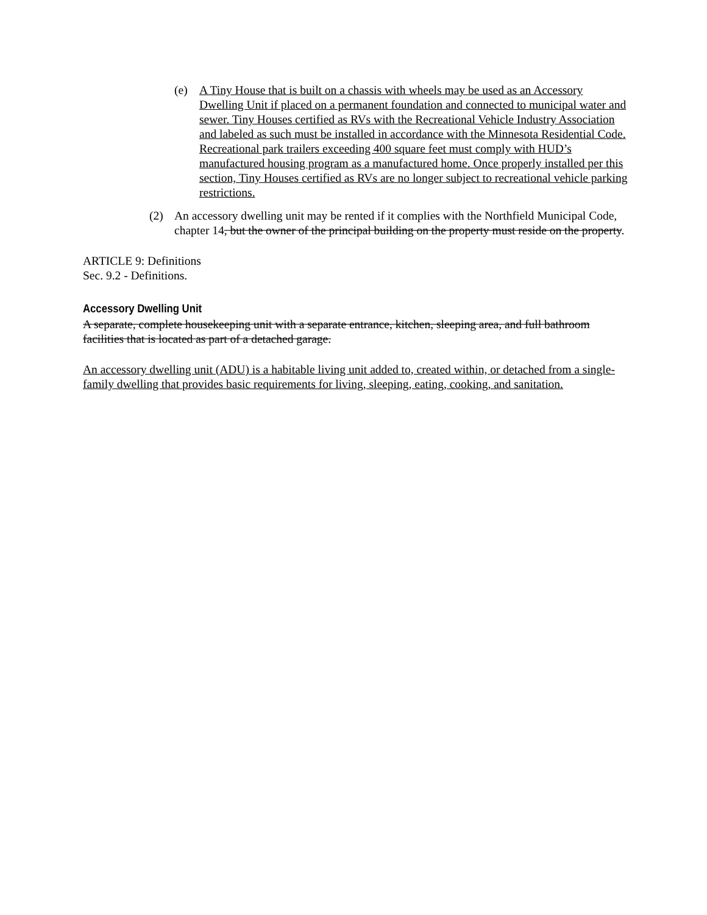(e) A Tiny House that is built on a chassis with wheels may be used as an Accessory Dwelling Unit if placed on a permanent foundation and connected to municipal water and sewer. Tiny Houses certified as RVs with the Recreational Vehicle Industry Association and labeled as such must be installed in accordance with the Minnesota Residential Code. Recreational park trailers exceeding 400 square feet must comply with HUD’s manufactured housing program as a manufactured home. Once properly installed per this section, Tiny Houses certified as RVs are no longer subject to recreational vehicle parking restrictions.
(2) An accessory dwelling unit may be rented if it complies with the Northfield Municipal Code, chapter 14, but the owner of the principal building on the property must reside on the property.
ARTICLE 9: Definitions
Sec. 9.2 - Definitions.
Accessory Dwelling Unit
A separate, complete housekeeping unit with a separate entrance, kitchen, sleeping area, and full bathroom facilities that is located as part of a detached garage.
An accessory dwelling unit (ADU) is a habitable living unit added to, created within, or detached from a single-family dwelling that provides basic requirements for living, sleeping, eating, cooking, and sanitation.